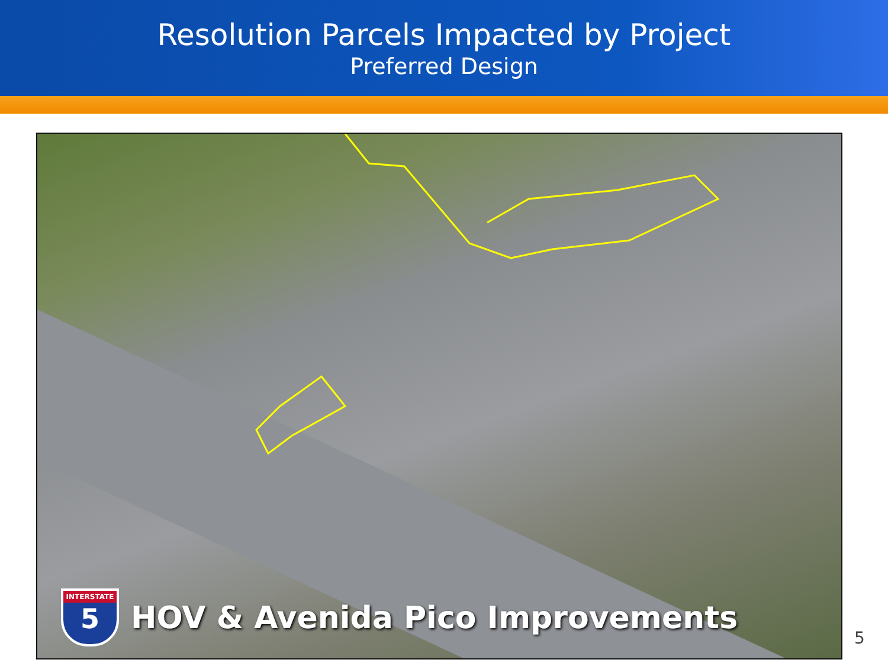Resolution Parcels Impacted by Project
Preferred Design
INTERSTATE
5
HOV & Avenida Pico Improvements
5